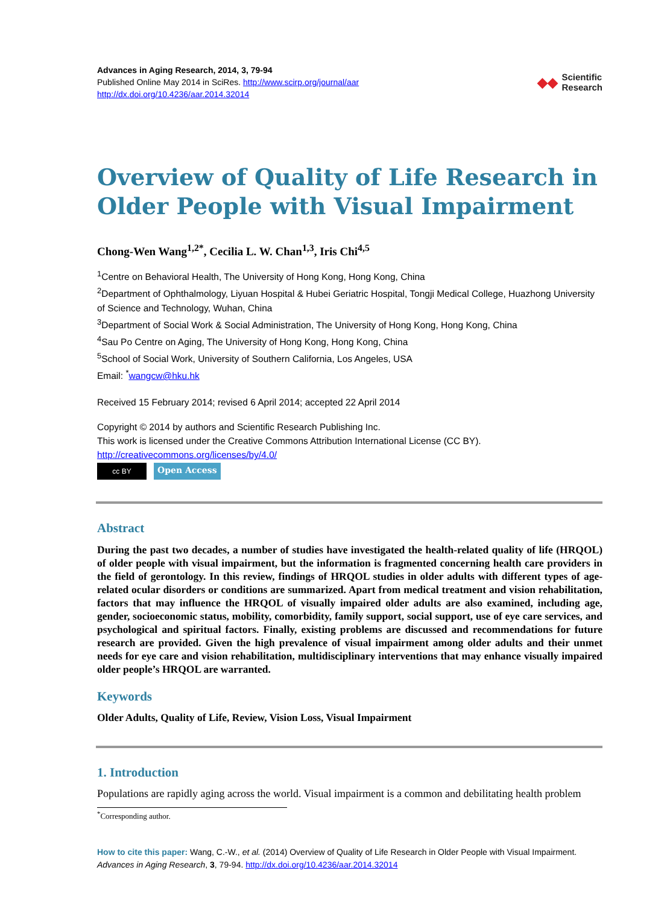Advances in Aging Research, 2014, 3, 79-94
Published Online May 2014 in SciRes. http://www.scirp.org/journal/aar
http://dx.doi.org/10.4236/aar.2014.32014
◆◆ Scientific
Research
Overview of Quality of Life Research in Older People with Visual Impairment
Chong-Wen Wang<sup>1,2*</sup>, Cecilia L. W. Chan<sup>1,3</sup>, Iris Chi<sup>4,5</sup>
<sup>1</sup> Centre on Behavioral Health, The University of Hong Kong, Hong Kong, China
<sup>2</sup> Department of Ophthalmology, Liyuan Hospital & Hubei Geriatric Hospital, Tongji Medical College, Huazhong University of Science and Technology, Wuhan, China
<sup>3</sup> Department of Social Work & Social Administration, The University of Hong Kong, Hong Kong, China
<sup>4</sup> Sau Po Centre on Aging, The University of Hong Kong, Hong Kong, China
<sup>5</sup> School of Social Work, University of Southern California, Los Angeles, USA
Email: <sup>*</sup>wangcw@hku.hk
Received 15 February 2014; revised 6 April 2014; accepted 22 April 2014
Copyright © 2014 by authors and Scientific Research Publishing Inc.
This work is licensed under the Creative Commons Attribution International License (CC BY).
http://creativecommons.org/licenses/by/4.0/
cc BY
Open Access
Abstract
During the past two decades, a number of studies have investigated the health-related quality of life (HRQOL) of older people with visual impairment, but the information is fragmented concerning health care providers in the field of gerontology. In this review, findings of HRQOL studies in older adults with different types of age-related ocular disorders or conditions are summarized. Apart from medical treatment and vision rehabilitation, factors that may influence the HRQOL of visually impaired older adults are also examined, including age, gender, socioeconomic status, mobility, comorbidity, family support, social support, use of eye care services, and psychological and spiritual factors. Finally, existing problems are discussed and recommendations for future research are provided. Given the high prevalence of visual impairment among older adults and their unmet needs for eye care and vision rehabilitation, multidisciplinary interventions that may enhance visually impaired older people’s HRQOL are warranted.
Keywords
Older Adults, Quality of Life, Review, Vision Loss, Visual Impairment
1. Introduction
Populations are rapidly aging across the world. Visual impairment is a common and debilitating health problem
<sup>*</sup> Corresponding author.
How to cite this paper: Wang, C.-W., et al. (2014) Overview of Quality of Life Research in Older People with Visual Impairment. Advances in Aging Research, 3, 79-94. http://dx.doi.org/10.4236/aar.2014.32014